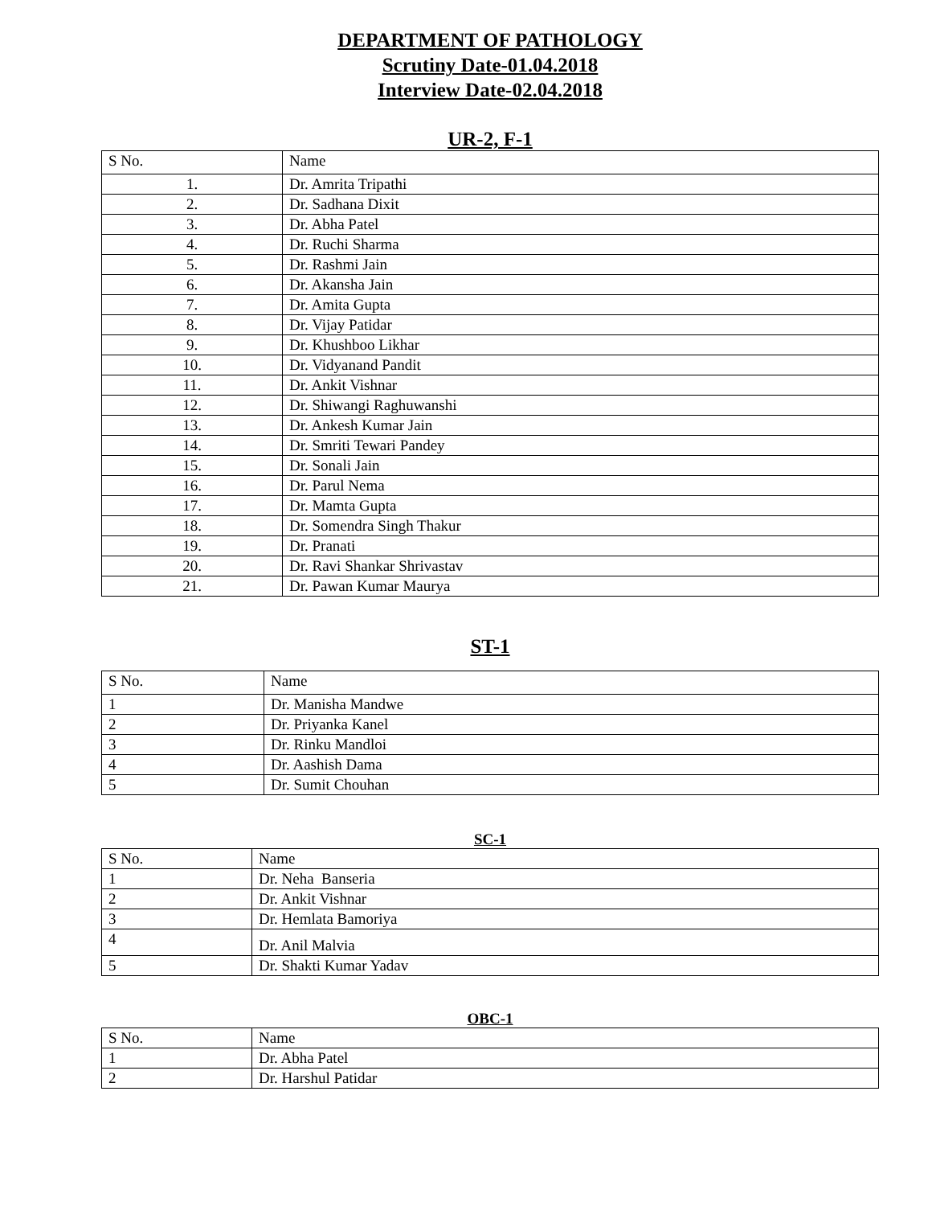DEPARTMENT OF PATHOLOGY
Scrutiny Date-01.04.2018
Interview Date-02.04.2018
UR-2, F-1
| S No. | Name |
| --- | --- |
| 1. | Dr. Amrita Tripathi |
| 2. | Dr. Sadhana Dixit |
| 3. | Dr. Abha Patel |
| 4. | Dr. Ruchi Sharma |
| 5. | Dr. Rashmi Jain |
| 6. | Dr. Akansha Jain |
| 7. | Dr. Amita Gupta |
| 8. | Dr. Vijay Patidar |
| 9. | Dr. Khushboo Likhar |
| 10. | Dr. Vidyanand Pandit |
| 11. | Dr. Ankit Vishnar |
| 12. | Dr. Shiwangi Raghuwanshi |
| 13. | Dr. Ankesh Kumar Jain |
| 14. | Dr. Smriti Tewari Pandey |
| 15. | Dr. Sonali Jain |
| 16. | Dr. Parul Nema |
| 17. | Dr. Mamta Gupta |
| 18. | Dr. Somendra Singh Thakur |
| 19. | Dr. Pranati |
| 20. | Dr. Ravi Shankar Shrivastav |
| 21. | Dr. Pawan Kumar Maurya |
ST-1
| S No. | Name |
| --- | --- |
| 1 | Dr. Manisha Mandwe |
| 2 | Dr. Priyanka Kanel |
| 3 | Dr. Rinku Mandloi |
| 4 | Dr. Aashish Dama |
| 5 | Dr. Sumit Chouhan |
SC-1
| S No. | Name |
| --- | --- |
| 1 | Dr. Neha Banseria |
| 2 | Dr. Ankit Vishnar |
| 3 | Dr. Hemlata Bamoriya |
| 4 | Dr. Anil Malvia |
| 5 | Dr. Shakti Kumar Yadav |
OBC-1
| S No. | Name |
| --- | --- |
| 1 | Dr. Abha Patel |
| 2 | Dr. Harshul Patidar |